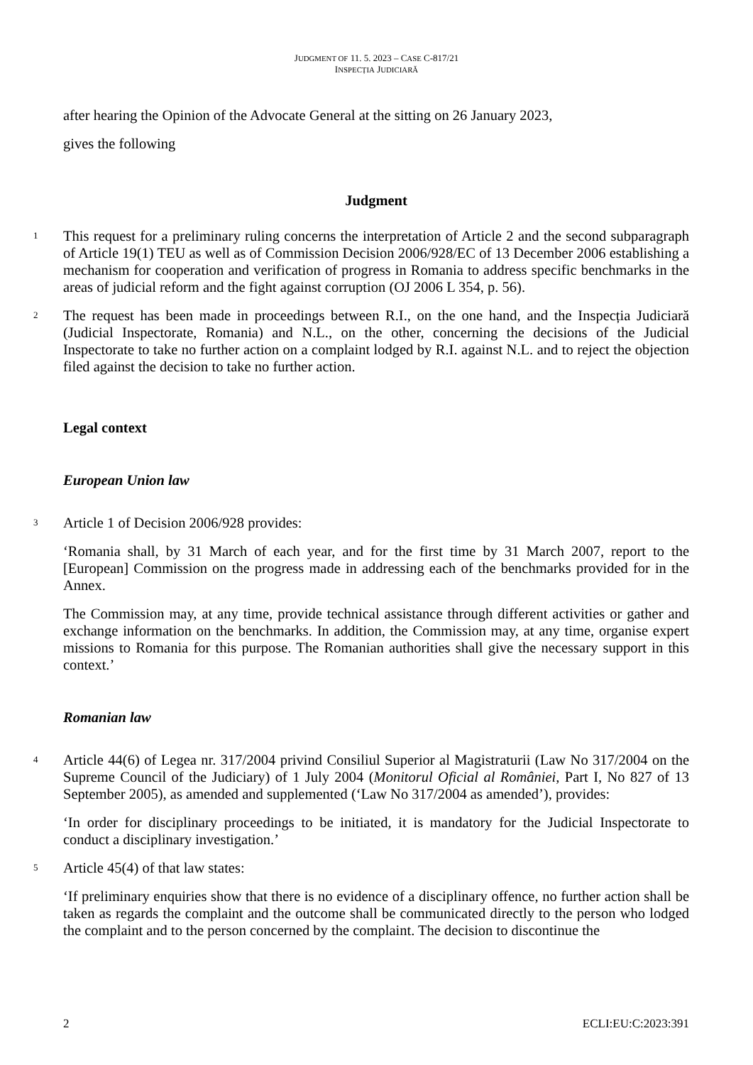JUDGMENT OF 11. 5. 2023 – CASE C-817/21
INSPECȚIA JUDICIARĂ
after hearing the Opinion of the Advocate General at the sitting on 26 January 2023,
gives the following
Judgment
1
This request for a preliminary ruling concerns the interpretation of Article 2 and the second subparagraph of Article 19(1) TEU as well as of Commission Decision 2006/928/EC of 13 December 2006 establishing a mechanism for cooperation and verification of progress in Romania to address specific benchmarks in the areas of judicial reform and the fight against corruption (OJ 2006 L 354, p. 56).
2
The request has been made in proceedings between R.I., on the one hand, and the Inspecția Judiciară (Judicial Inspectorate, Romania) and N.L., on the other, concerning the decisions of the Judicial Inspectorate to take no further action on a complaint lodged by R.I. against N.L. and to reject the objection filed against the decision to take no further action.
Legal context
European Union law
3
Article 1 of Decision 2006/928 provides:
‘Romania shall, by 31 March of each year, and for the first time by 31 March 2007, report to the [European] Commission on the progress made in addressing each of the benchmarks provided for in the Annex.
The Commission may, at any time, provide technical assistance through different activities or gather and exchange information on the benchmarks. In addition, the Commission may, at any time, organise expert missions to Romania for this purpose. The Romanian authorities shall give the necessary support in this context.’
Romanian law
4
Article 44(6) of Legea nr. 317/2004 privind Consiliul Superior al Magistraturii (Law No 317/2004 on the Supreme Council of the Judiciary) of 1 July 2004 (Monitorul Oficial al României, Part I, No 827 of 13 September 2005), as amended and supplemented (‘Law No 317/2004 as amended’), provides:
‘In order for disciplinary proceedings to be initiated, it is mandatory for the Judicial Inspectorate to conduct a disciplinary investigation.’
5
Article 45(4) of that law states:
‘If preliminary enquiries show that there is no evidence of a disciplinary offence, no further action shall be taken as regards the complaint and the outcome shall be communicated directly to the person who lodged the complaint and to the person concerned by the complaint. The decision to discontinue the
2 ECLI:EU:C:2023:391